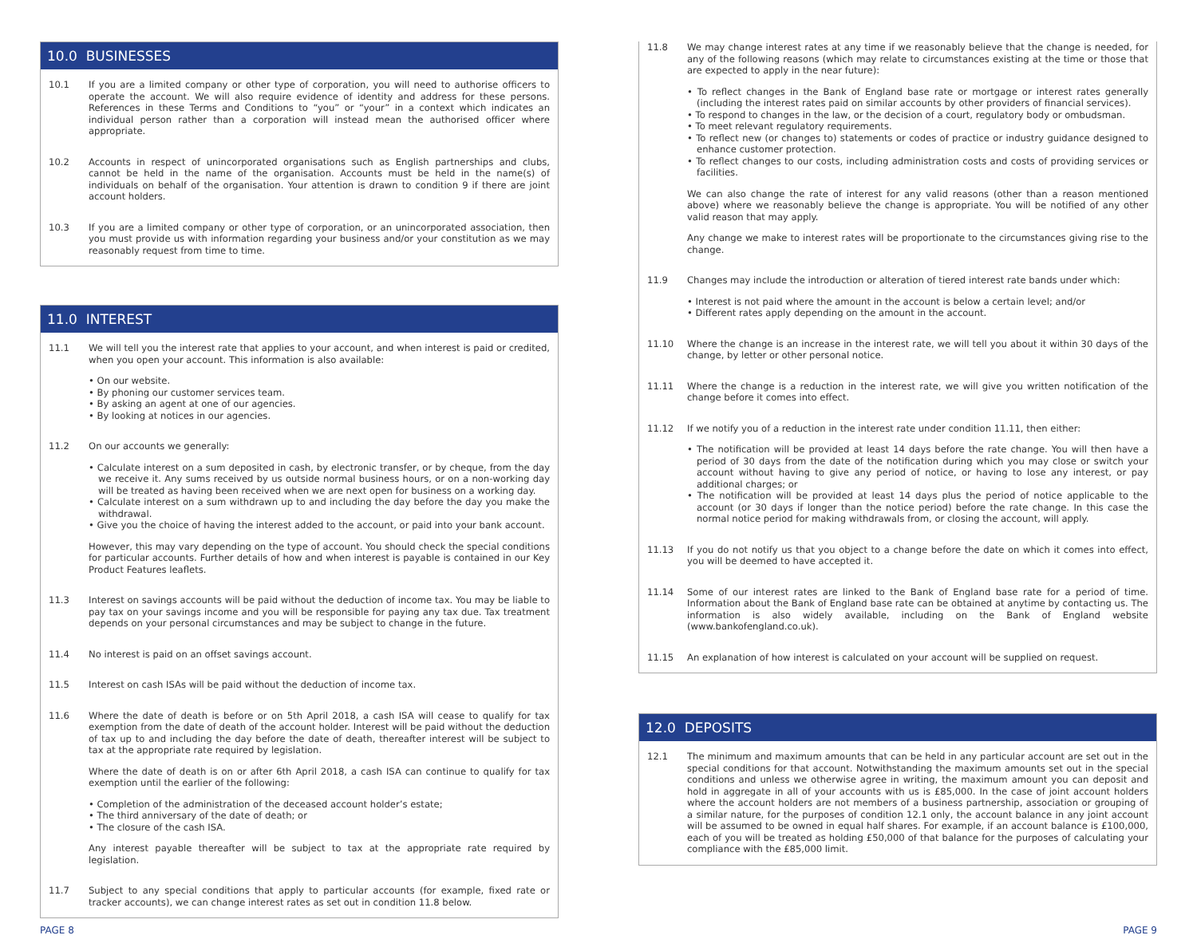10.0 BUSINESSES
10.1 If you are a limited company or other type of corporation, you will need to authorise officers to operate the account. We will also require evidence of identity and address for these persons. References in these Terms and Conditions to “you” or “your” in a context which indicates an individual person rather than a corporation will instead mean the authorised officer where appropriate.
10.2 Accounts in respect of unincorporated organisations such as English partnerships and clubs, cannot be held in the name of the organisation. Accounts must be held in the name(s) of individuals on behalf of the organisation. Your attention is drawn to condition 9 if there are joint account holders.
10.3 If you are a limited company or other type of corporation, or an unincorporated association, then you must provide us with information regarding your business and/or your constitution as we may reasonably request from time to time.
11.0 INTEREST
11.1 We will tell you the interest rate that applies to your account, and when interest is paid or credited, when you open your account. This information is also available:
• On our website.
• By phoning our customer services team.
• By asking an agent at one of our agencies.
• By looking at notices in our agencies.
11.2 On our accounts we generally:
• Calculate interest on a sum deposited in cash, by electronic transfer, or by cheque, from the day we receive it. Any sums received by us outside normal business hours, or on a non-working day will be treated as having been received when we are next open for business on a working day.
• Calculate interest on a sum withdrawn up to and including the day before the day you make the withdrawal.
• Give you the choice of having the interest added to the account, or paid into your bank account.
However, this may vary depending on the type of account. You should check the special conditions for particular accounts. Further details of how and when interest is payable is contained in our Key Product Features leaflets.
11.3 Interest on savings accounts will be paid without the deduction of income tax. You may be liable to pay tax on your savings income and you will be responsible for paying any tax due. Tax treatment depends on your personal circumstances and may be subject to change in the future.
11.4 No interest is paid on an offset savings account.
11.5 Interest on cash ISAs will be paid without the deduction of income tax.
11.6 Where the date of death is before or on 5th April 2018, a cash ISA will cease to qualify for tax exemption from the date of death of the account holder. Interest will be paid without the deduction of tax up to and including the day before the date of death, thereafter interest will be subject to tax at the appropriate rate required by legislation.
Where the date of death is on or after 6th April 2018, a cash ISA can continue to qualify for tax exemption until the earlier of the following:
• Completion of the administration of the deceased account holder’s estate;
• The third anniversary of the date of death; or
• The closure of the cash ISA.
Any interest payable thereafter will be subject to tax at the appropriate rate required by legislation.
11.7 Subject to any special conditions that apply to particular accounts (for example, fixed rate or tracker accounts), we can change interest rates as set out in condition 11.8 below.
11.8 We may change interest rates at any time if we reasonably believe that the change is needed, for any of the following reasons (which may relate to circumstances existing at the time or those that are expected to apply in the near future):
• To reflect changes in the Bank of England base rate or mortgage or interest rates generally (including the interest rates paid on similar accounts by other providers of financial services).
• To respond to changes in the law, or the decision of a court, regulatory body or ombudsman.
• To meet relevant regulatory requirements.
• To reflect new (or changes to) statements or codes of practice or industry guidance designed to enhance customer protection.
• To reflect changes to our costs, including administration costs and costs of providing services or facilities.
We can also change the rate of interest for any valid reasons (other than a reason mentioned above) where we reasonably believe the change is appropriate. You will be notified of any other valid reason that may apply.
Any change we make to interest rates will be proportionate to the circumstances giving rise to the change.
11.9 Changes may include the introduction or alteration of tiered interest rate bands under which:
• Interest is not paid where the amount in the account is below a certain level; and/or
• Different rates apply depending on the amount in the account.
11.10 Where the change is an increase in the interest rate, we will tell you about it within 30 days of the change, by letter or other personal notice.
11.11 Where the change is a reduction in the interest rate, we will give you written notification of the change before it comes into effect.
11.12 If we notify you of a reduction in the interest rate under condition 11.11, then either:
• The notification will be provided at least 14 days before the rate change. You will then have a period of 30 days from the date of the notification during which you may close or switch your account without having to give any period of notice, or having to lose any interest, or pay additional charges; or
• The notification will be provided at least 14 days plus the period of notice applicable to the account (or 30 days if longer than the notice period) before the rate change. In this case the normal notice period for making withdrawals from, or closing the account, will apply.
11.13 If you do not notify us that you object to a change before the date on which it comes into effect, you will be deemed to have accepted it.
11.14 Some of our interest rates are linked to the Bank of England base rate for a period of time. Information about the Bank of England base rate can be obtained at anytime by contacting us. The information is also widely available, including on the Bank of England website (www.bankofengland.co.uk).
11.15 An explanation of how interest is calculated on your account will be supplied on request.
12.0 DEPOSITS
12.1 The minimum and maximum amounts that can be held in any particular account are set out in the special conditions for that account. Notwithstanding the maximum amounts set out in the special conditions and unless we otherwise agree in writing, the maximum amount you can deposit and hold in aggregate in all of your accounts with us is £85,000. In the case of joint account holders where the account holders are not members of a business partnership, association or grouping of a similar nature, for the purposes of condition 12.1 only, the account balance in any joint account will be assumed to be owned in equal half shares. For example, if an account balance is £100,000, each of you will be treated as holding £50,000 of that balance for the purposes of calculating your compliance with the £85,000 limit.
PAGE 8 PAGE 9